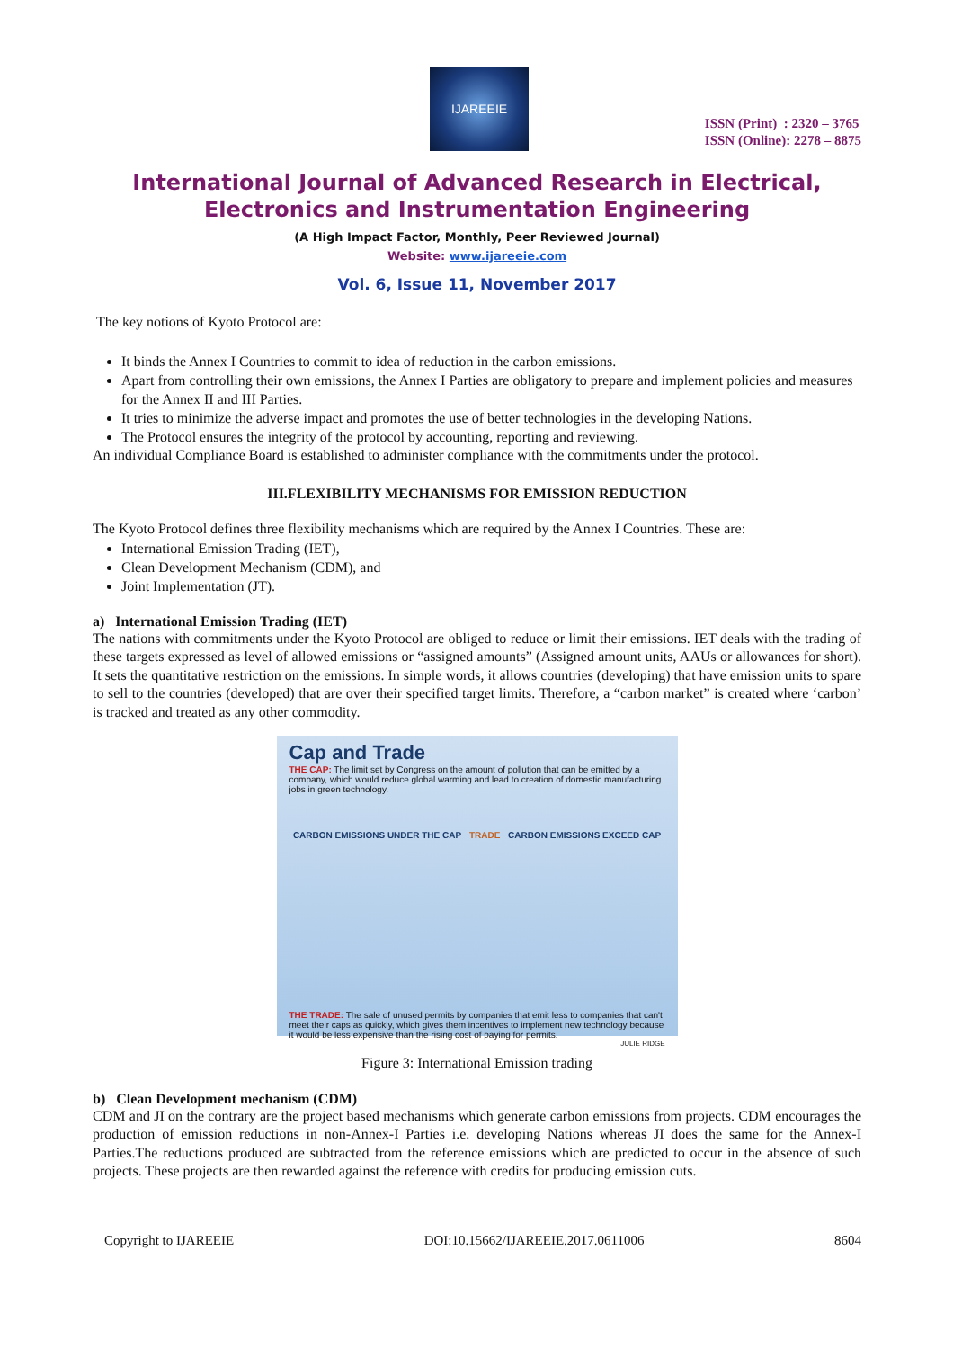IJAREEIE
ISSN (Print) : 2320 – 3765
ISSN (Online): 2278 – 8875
International Journal of Advanced Research in Electrical, Electronics and Instrumentation Engineering
(A High Impact Factor, Monthly, Peer Reviewed Journal)
Website: www.ijareeie.com
Vol. 6, Issue 11, November 2017
The key notions of Kyoto Protocol are:
It binds the Annex I Countries to commit to idea of reduction in the carbon emissions.
Apart from controlling their own emissions, the Annex I Parties are obligatory to prepare and implement policies and measures for the Annex II and III Parties.
It tries to minimize the adverse impact and promotes the use of better technologies in the developing Nations.
The Protocol ensures the integrity of the protocol by accounting, reporting and reviewing.
An individual Compliance Board is established to administer compliance with the commitments under the protocol.
III.FLEXIBILITY MECHANISMS FOR EMISSION REDUCTION
The Kyoto Protocol defines three flexibility mechanisms which are required by the Annex I Countries. These are:
International Emission Trading (IET),
Clean Development Mechanism (CDM), and
Joint Implementation (JT).
a) International Emission Trading (IET)
The nations with commitments under the Kyoto Protocol are obliged to reduce or limit their emissions. IET deals with the trading of these targets expressed as level of allowed emissions or “assigned amounts” (Assigned amount units, AAUs or allowances for short). It sets the quantitative restriction on the emissions. In simple words, it allows countries (developing) that have emission units to spare to sell to the countries (developed) that are over their specified target limits. Therefore, a “carbon market” is created where ‘carbon’ is tracked and treated as any other commodity.
Cap and Trade
THE CAP: The limit set by Congress on the amount of pollution that can be emitted by a company, which would reduce global warming and lead to creation of domestic manufacturing jobs in green technology.
CARBON EMISSIONS UNDER THE CAP TRADE CARBON EMISSIONS EXCEED CAP
THE TRADE: The sale of unused permits by companies that emit less to companies that can't meet their caps as quickly, which gives them incentives to implement new technology because it would be less expensive than the rising cost of paying for permits.
JULIE RIDGE
Figure 3: International Emission trading
b) Clean Development mechanism (CDM)
CDM and JI on the contrary are the project based mechanisms which generate carbon emissions from projects. CDM encourages the production of emission reductions in non-Annex-I Parties i.e. developing Nations whereas JI does the same for the Annex-I Parties.The reductions produced are subtracted from the reference emissions which are predicted to occur in the absence of such projects. These projects are then rewarded against the reference with credits for producing emission cuts.
Copyright to IJAREEIE DOI:10.15662/IJAREEIE.2017.0611006 8604